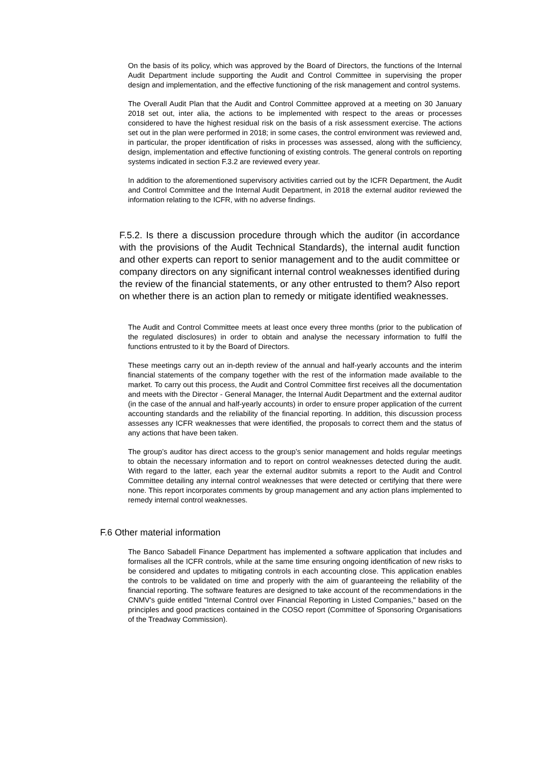On the basis of its policy, which was approved by the Board of Directors, the functions of the Internal Audit Department include supporting the Audit and Control Committee in supervising the proper design and implementation, and the effective functioning of the risk management and control systems.
The Overall Audit Plan that the Audit and Control Committee approved at a meeting on 30 January 2018 set out, inter alia, the actions to be implemented with respect to the areas or processes considered to have the highest residual risk on the basis of a risk assessment exercise. The actions set out in the plan were performed in 2018; in some cases, the control environment was reviewed and, in particular, the proper identification of risks in processes was assessed, along with the sufficiency, design, implementation and effective functioning of existing controls. The general controls on reporting systems indicated in section F.3.2 are reviewed every year.
In addition to the aforementioned supervisory activities carried out by the ICFR Department, the Audit and Control Committee and the Internal Audit Department, in 2018 the external auditor reviewed the information relating to the ICFR, with no adverse findings.
F.5.2. Is there a discussion procedure through which the auditor (in accordance with the provisions of the Audit Technical Standards), the internal audit function and other experts can report to senior management and to the audit committee or company directors on any significant internal control weaknesses identified during the review of the financial statements, or any other entrusted to them? Also report on whether there is an action plan to remedy or mitigate identified weaknesses.
The Audit and Control Committee meets at least once every three months (prior to the publication of the regulated disclosures) in order to obtain and analyse the necessary information to fulfil the functions entrusted to it by the Board of Directors.
These meetings carry out an in-depth review of the annual and half-yearly accounts and the interim financial statements of the company together with the rest of the information made available to the market. To carry out this process, the Audit and Control Committee first receives all the documentation and meets with the Director - General Manager, the Internal Audit Department and the external auditor (in the case of the annual and half-yearly accounts) in order to ensure proper application of the current accounting standards and the reliability of the financial reporting. In addition, this discussion process assesses any ICFR weaknesses that were identified, the proposals to correct them and the status of any actions that have been taken.
The group’s auditor has direct access to the group’s senior management and holds regular meetings to obtain the necessary information and to report on control weaknesses detected during the audit. With regard to the latter, each year the external auditor submits a report to the Audit and Control Committee detailing any internal control weaknesses that were detected or certifying that there were none. This report incorporates comments by group management and any action plans implemented to remedy internal control weaknesses.
F.6 Other material information
The Banco Sabadell Finance Department has implemented a software application that includes and formalises all the ICFR controls, while at the same time ensuring ongoing identification of new risks to be considered and updates to mitigating controls in each accounting close. This application enables the controls to be validated on time and properly with the aim of guaranteeing the reliability of the financial reporting. The software features are designed to take account of the recommendations in the CNMV's guide entitled "Internal Control over Financial Reporting in Listed Companies," based on the principles and good practices contained in the COSO report (Committee of Sponsoring Organisations of the Treadway Commission).